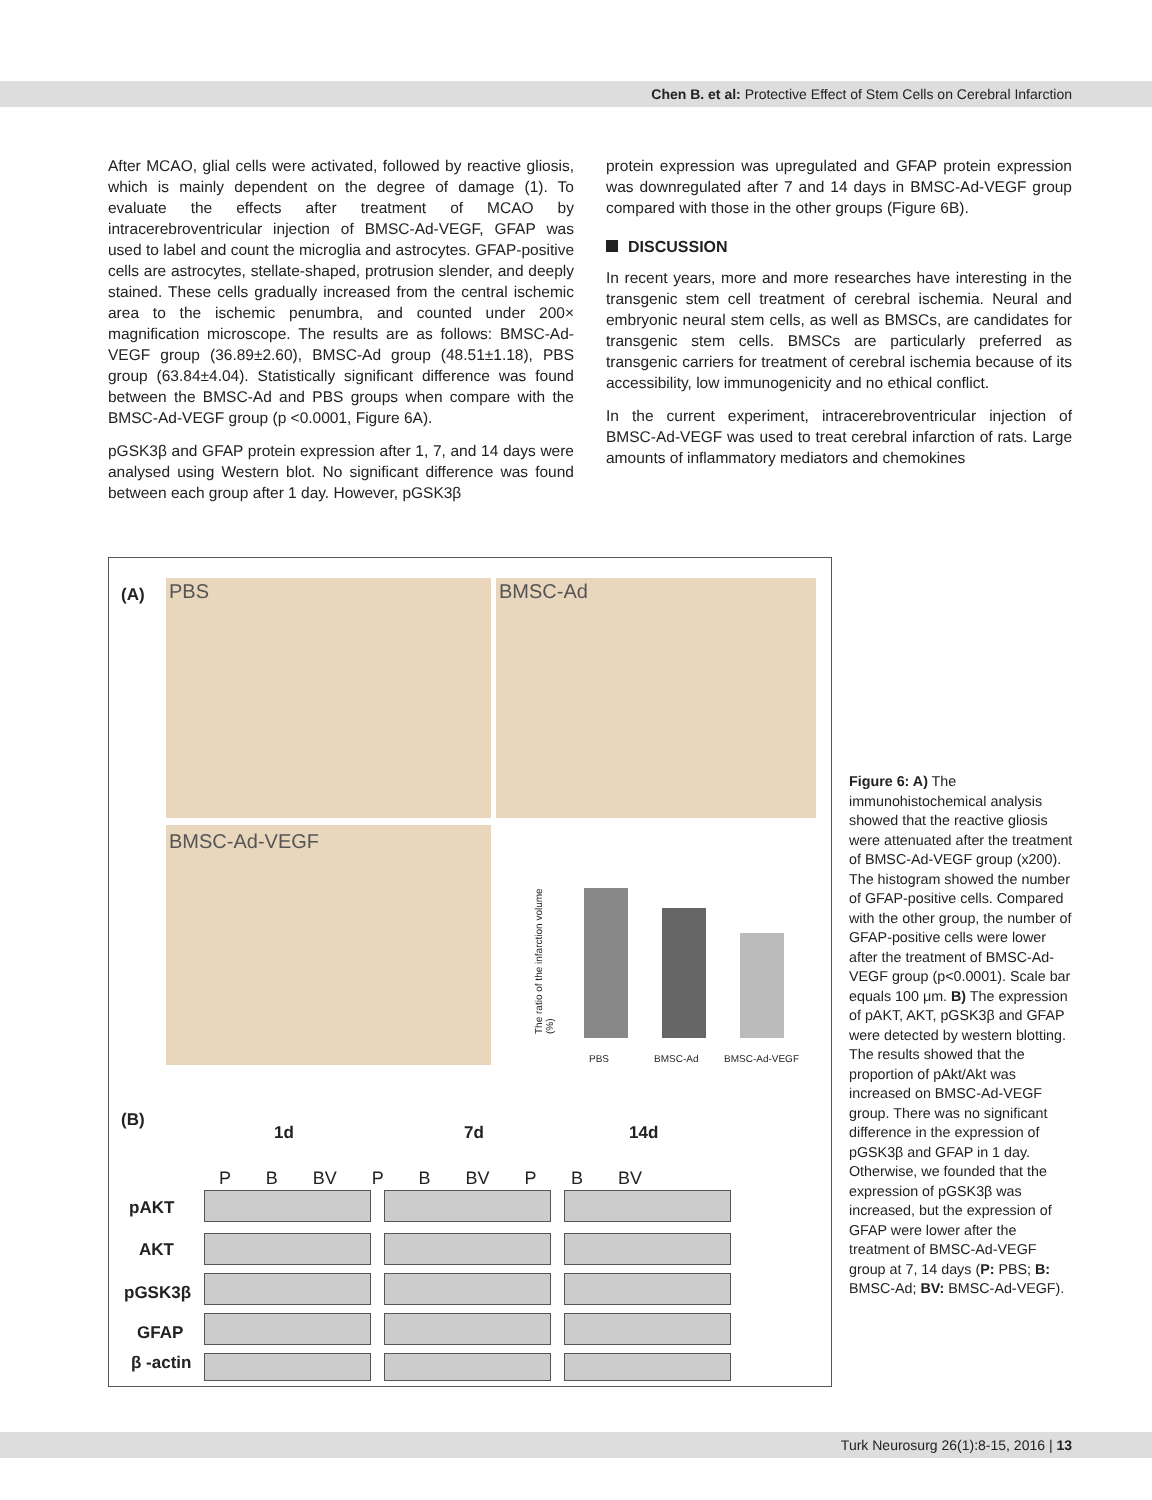Chen B. et al: Protective Effect of Stem Cells on Cerebral Infarction
After MCAO, glial cells were activated, followed by reactive gliosis, which is mainly dependent on the degree of damage (1). To evaluate the effects after treatment of MCAO by intracerebroventricular injection of BMSC-Ad-VEGF, GFAP was used to label and count the microglia and astrocytes. GFAP-positive cells are astrocytes, stellate-shaped, protrusion slender, and deeply stained. These cells gradually increased from the central ischemic area to the ischemic penumbra, and counted under 200× magnification microscope. The results are as follows: BMSC-Ad-VEGF group (36.89±2.60), BMSC-Ad group (48.51±1.18), PBS group (63.84±4.04). Statistically significant difference was found between the BMSC-Ad and PBS groups when compare with the BMSC-Ad-VEGF group (p <0.0001, Figure 6A).
pGSK3β and GFAP protein expression after 1, 7, and 14 days were analysed using Western blot. No significant difference was found between each group after 1 day. However, pGSK3β
protein expression was upregulated and GFAP protein expression was downregulated after 7 and 14 days in BMSC-Ad-VEGF group compared with those in the other groups (Figure 6B).
DISCUSSION
In recent years, more and more researches have interesting in the transgenic stem cell treatment of cerebral ischemia. Neural and embryonic neural stem cells, as well as BMSCs, are candidates for transgenic stem cells. BMSCs are particularly preferred as transgenic carriers for treatment of cerebral ischemia because of its accessibility, low immunogenicity and no ethical conflict.
In the current experiment, intracerebroventricular injection of BMSC-Ad-VEGF was used to treat cerebral infarction of rats. Large amounts of inflammatory mediators and chemokines
(A) PBS BMSC-Ad
BMSC-Ad-VEGF
The ratio of the infarction volume (%)
PBS BMSC-Ad BMSC-Ad-VEGF
(B)
1d 7d 14d
P B BV P B BV P B BV
pAKT
AKT
pGSK3β
GFAP
β -actin
Figure 6: A) The immunohistochemical analysis showed that the reactive gliosis were attenuated after the treatment of BMSC-Ad-VEGF group (x200). The histogram showed the number of GFAP-positive cells. Compared with the other group, the number of GFAP-positive cells were lower after the treatment of BMSC-Ad-VEGF group (p<0.0001). Scale bar equals 100 μm. B) The expression of pAKT, AKT, pGSK3β and GFAP were detected by western blotting. The results showed that the proportion of pAkt/Akt was increased on BMSC-Ad-VEGF group. There was no significant difference in the expression of pGSK3β and GFAP in 1 day. Otherwise, we founded that the expression of pGSK3β was increased, but the expression of GFAP were lower after the treatment of BMSC-Ad-VEGF group at 7, 14 days (P: PBS; B: BMSC-Ad; BV: BMSC-Ad-VEGF).
Turk Neurosurg 26(1):8-15, 2016 | 13